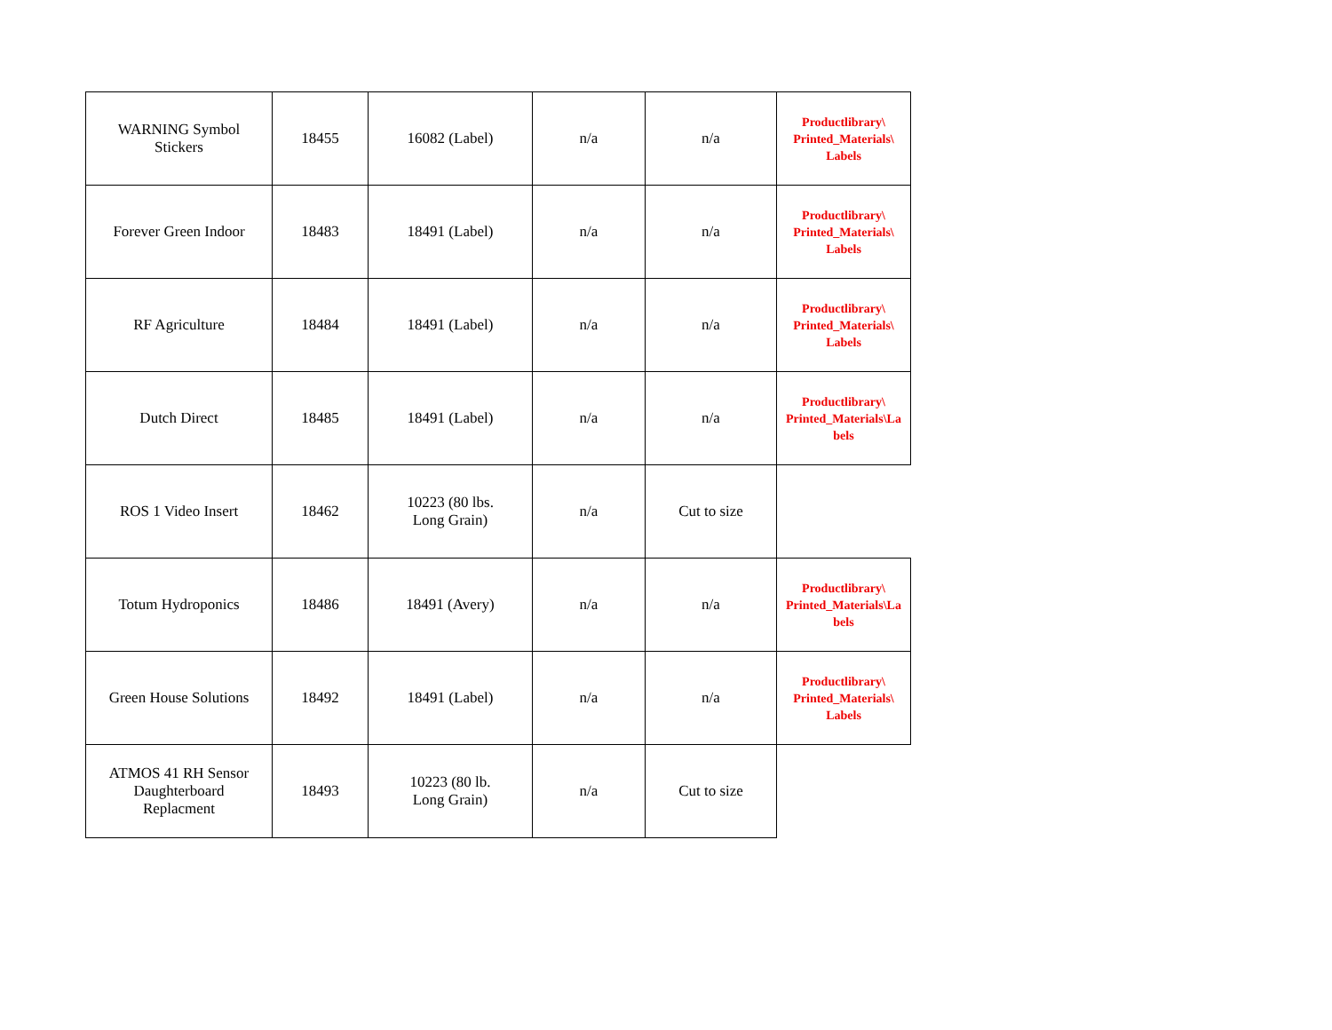| WARNING Symbol Stickers | 18455 | 16082 (Label) | n/a | n/a | Productlibrary\ Printed_Materials\ Labels |
| Forever Green Indoor | 18483 | 18491 (Label) | n/a | n/a | Productlibrary\ Printed_Materials\ Labels |
| RF Agriculture | 18484 | 18491 (Label) | n/a | n/a | Productlibrary\ Printed_Materials\ Labels |
| Dutch Direct | 18485 | 18491 (Label) | n/a | n/a | Productlibrary\ Printed_Materials\La bels |
| ROS 1 Video Insert | 18462 | 10223 (80 lbs. Long Grain) | n/a | Cut to size | |
| Totum Hydroponics | 18486 | 18491 (Avery) | n/a | n/a | Productlibrary\ Printed_Materials\La bels |
| Green House Solutions | 18492 | 18491 (Label) | n/a | n/a | Productlibrary\ Printed_Materials\ Labels |
| ATMOS 41 RH Sensor Daughterboard Replacment | 18493 | 10223 (80 lb. Long Grain) | n/a | Cut to size | |